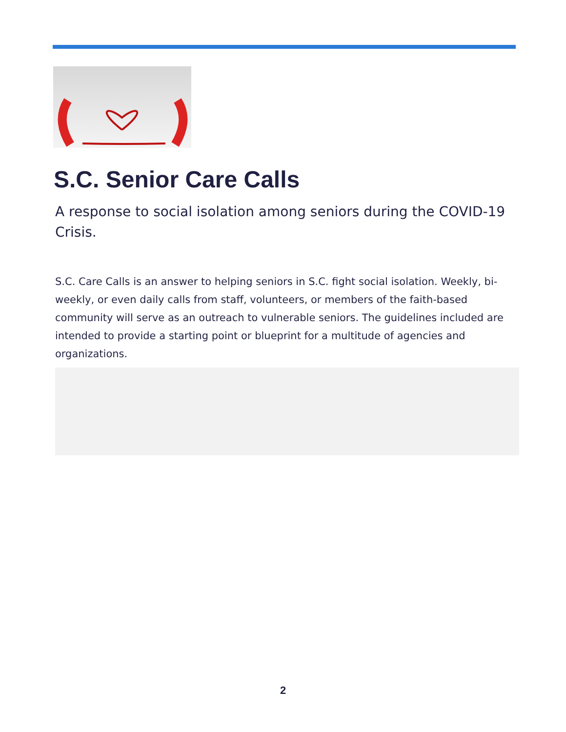S.C. Senior Care Calls
A response to social isolation among seniors during the COVID-19 Crisis.
S.C. Care Calls is an answer to helping seniors in S.C. fight social isolation. Weekly, bi-weekly, or even daily calls from staff, volunteers, or members of the faith-based community will serve as an outreach to vulnerable seniors. The guidelines included are intended to provide a starting point or blueprint for a multitude of agencies and organizations.
2